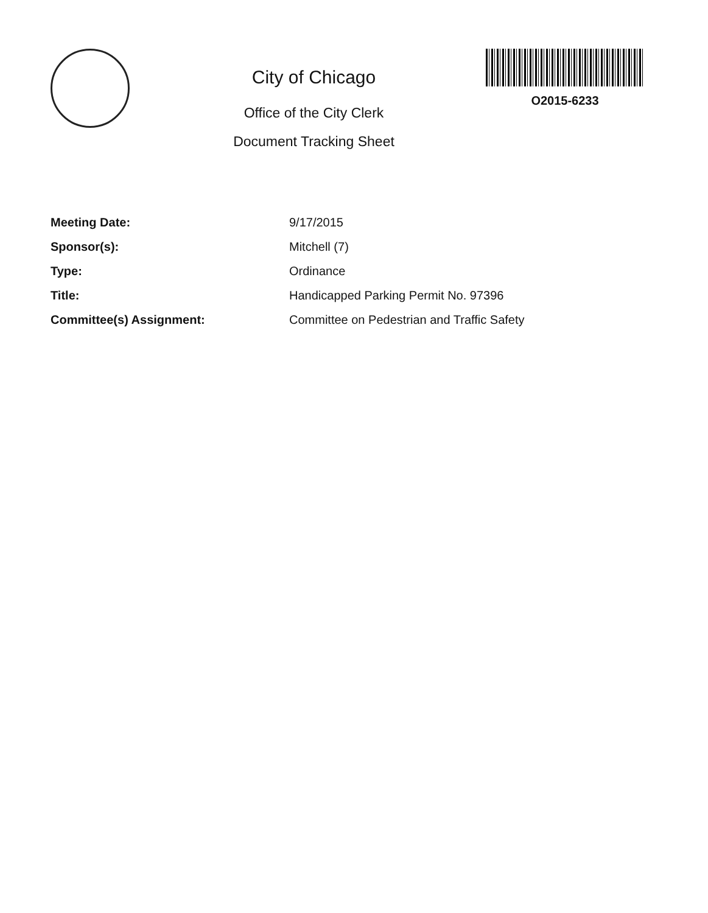City of Chicago
Office of the City Clerk
Document Tracking Sheet
O2015-6233
| Meeting Date: | 9/17/2015 |
| Sponsor(s): | Mitchell (7) |
| Type: | Ordinance |
| Title: | Handicapped Parking Permit No. 97396 |
| Committee(s) Assignment: | Committee on Pedestrian and Traffic Safety |